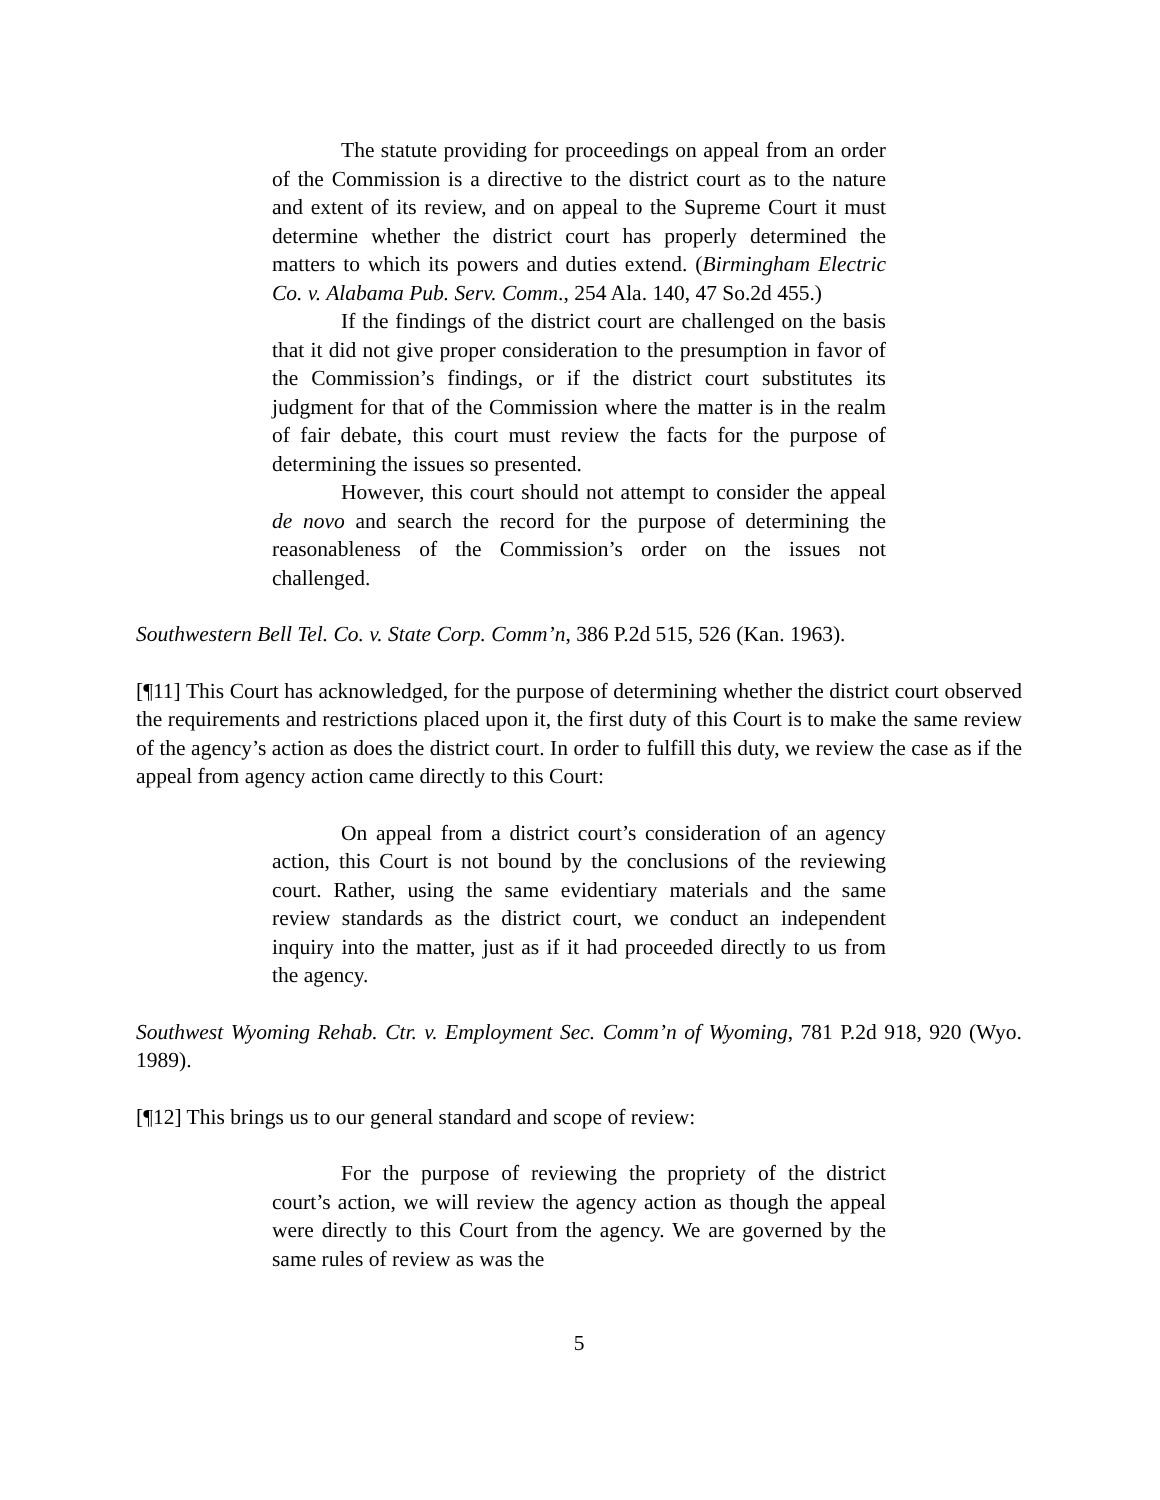The statute providing for proceedings on appeal from an order of the Commission is a directive to the district court as to the nature and extent of its review, and on appeal to the Supreme Court it must determine whether the district court has properly determined the matters to which its powers and duties extend. (Birmingham Electric Co. v. Alabama Pub. Serv. Comm., 254 Ala. 140, 47 So.2d 455.)
If the findings of the district court are challenged on the basis that it did not give proper consideration to the presumption in favor of the Commission’s findings, or if the district court substitutes its judgment for that of the Commission where the matter is in the realm of fair debate, this court must review the facts for the purpose of determining the issues so presented.
However, this court should not attempt to consider the appeal de novo and search the record for the purpose of determining the reasonableness of the Commission’s order on the issues not challenged.
Southwestern Bell Tel. Co. v. State Corp. Comm’n, 386 P.2d 515, 526 (Kan. 1963).
[¶11] This Court has acknowledged, for the purpose of determining whether the district court observed the requirements and restrictions placed upon it, the first duty of this Court is to make the same review of the agency’s action as does the district court. In order to fulfill this duty, we review the case as if the appeal from agency action came directly to this Court:
On appeal from a district court’s consideration of an agency action, this Court is not bound by the conclusions of the reviewing court. Rather, using the same evidentiary materials and the same review standards as the district court, we conduct an independent inquiry into the matter, just as if it had proceeded directly to us from the agency.
Southwest Wyoming Rehab. Ctr. v. Employment Sec. Comm’n of Wyoming, 781 P.2d 918, 920 (Wyo. 1989).
[¶12] This brings us to our general standard and scope of review:
For the purpose of reviewing the propriety of the district court’s action, we will review the agency action as though the appeal were directly to this Court from the agency. We are governed by the same rules of review as was the
5